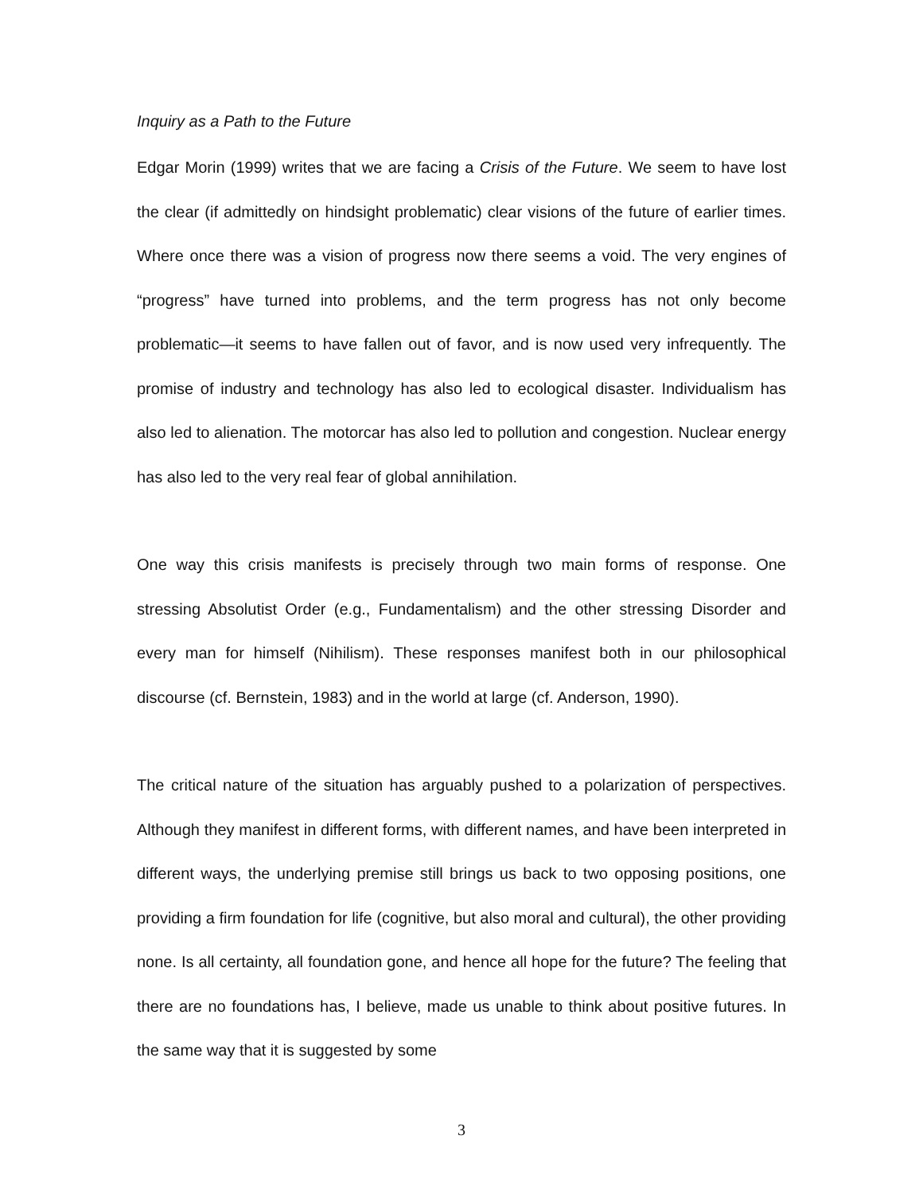Inquiry as a Path to the Future
Edgar Morin (1999) writes that we are facing a Crisis of the Future. We seem to have lost the clear (if admittedly on hindsight problematic) clear visions of the future of earlier times. Where once there was a vision of progress now there seems a void. The very engines of “progress” have turned into problems, and the term progress has not only become problematic—it seems to have fallen out of favor, and is now used very infrequently. The promise of industry and technology has also led to ecological disaster. Individualism has also led to alienation. The motorcar has also led to pollution and congestion. Nuclear energy has also led to the very real fear of global annihilation.
One way this crisis manifests is precisely through two main forms of response. One stressing Absolutist Order (e.g., Fundamentalism) and the other stressing Disorder and every man for himself (Nihilism). These responses manifest both in our philosophical discourse (cf. Bernstein, 1983) and in the world at large (cf. Anderson, 1990).
The critical nature of the situation has arguably pushed to a polarization of perspectives. Although they manifest in different forms, with different names, and have been interpreted in different ways, the underlying premise still brings us back to two opposing positions, one providing a firm foundation for life (cognitive, but also moral and cultural), the other providing none. Is all certainty, all foundation gone, and hence all hope for the future? The feeling that there are no foundations has, I believe, made us unable to think about positive futures. In the same way that it is suggested by some
3